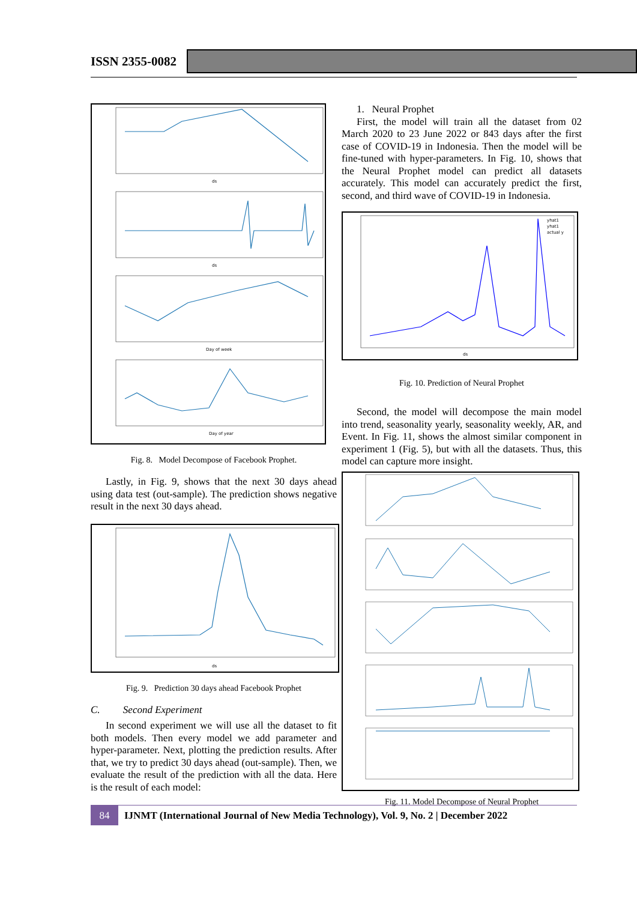ISSN 2355-0082
ds
ds
Day of week
Day of year
Fig. 8. Model Decompose of Facebook Prophet.
Lastly, in Fig. 9, shows that the next 30 days ahead using data test (out-sample). The prediction shows negative result in the next 30 days ahead.
ds
Fig. 9. Prediction 30 days ahead Facebook Prophet
C. Second Experiment
In second experiment we will use all the dataset to fit both models. Then every model we add parameter and hyper-parameter. Next, plotting the prediction results. After that, we try to predict 30 days ahead (out-sample). Then, we evaluate the result of the prediction with all the data. Here is the result of each model:
1. Neural Prophet
First, the model will train all the dataset from 02 March 2020 to 23 June 2022 or 843 days after the first case of COVID-19 in Indonesia. Then the model will be fine-tuned with hyper-parameters. In Fig. 10, shows that the Neural Prophet model can predict all datasets accurately. This model can accurately predict the first, second, and third wave of COVID-19 in Indonesia.
yhat1
yhat1
actual y
ds
Fig. 10. Prediction of Neural Prophet
Second, the model will decompose the main model into trend, seasonality yearly, seasonality weekly, AR, and Event. In Fig. 11, shows the almost similar component in experiment 1 (Fig. 5), but with all the datasets. Thus, this model can capture more insight.
Fig. 11. Model Decompose of Neural Prophet
84
IJNMT (International Journal of New Media Technology), Vol. 9, No. 2 | December 2022